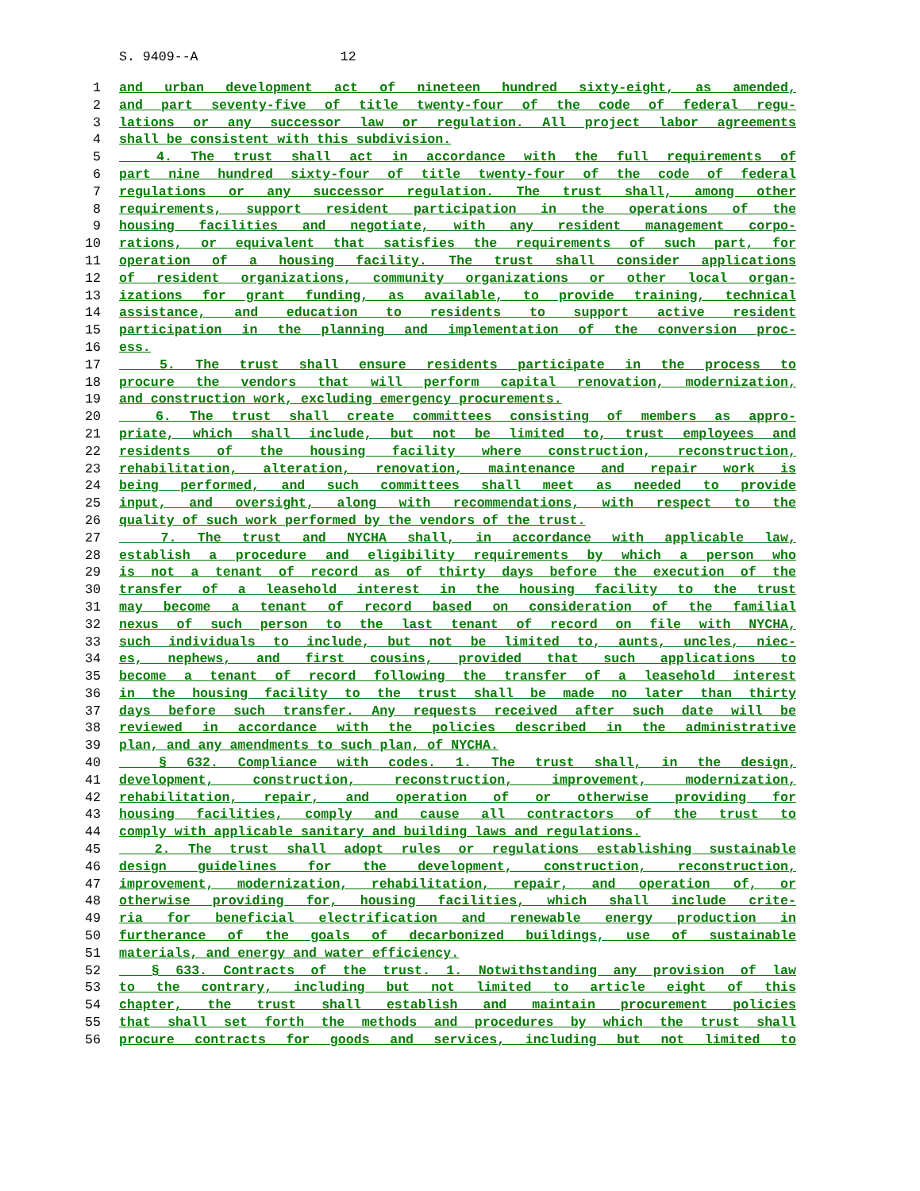S. 9409--A 12
1 and urban development act of nineteen hundred sixty-eight, as amended,
2 and part seventy-five of title twenty-four of the code of federal regu-
3 lations or any successor law or regulation. All project labor agreements
4 shall be consistent with this subdivision.
5 4. The trust shall act in accordance with the full requirements of
6 part nine hundred sixty-four of title twenty-four of the code of federal
7 regulations or any successor regulation. The trust shall, among other
8 requirements, support resident participation in the operations of the
9 housing facilities and negotiate, with any resident management corpo-
10 rations, or equivalent that satisfies the requirements of such part, for
11 operation of a housing facility. The trust shall consider applications
12 of resident organizations, community organizations or other local organ-
13 izations for grant funding, as available, to provide training, technical
14 assistance, and education to residents to support active resident
15 participation in the planning and implementation of the conversion proc-
16 ess.
17 5. The trust shall ensure residents participate in the process to
18 procure the vendors that will perform capital renovation, modernization,
19 and construction work, excluding emergency procurements.
20 6. The trust shall create committees consisting of members as appro-
21 priate, which shall include, but not be limited to, trust employees and
22 residents of the housing facility where construction, reconstruction,
23 rehabilitation, alteration, renovation, maintenance and repair work is
24 being performed, and such committees shall meet as needed to provide
25 input, and oversight, along with recommendations, with respect to the
26 quality of such work performed by the vendors of the trust.
27 7. The trust and NYCHA shall, in accordance with applicable law,
28 establish a procedure and eligibility requirements by which a person who
29 is not a tenant of record as of thirty days before the execution of the
30 transfer of a leasehold interest in the housing facility to the trust
31 may become a tenant of record based on consideration of the familial
32 nexus of such person to the last tenant of record on file with NYCHA,
33 such individuals to include, but not be limited to, aunts, uncles, niec-
34 es, nephews, and first cousins, provided that such applications to
35 become a tenant of record following the transfer of a leasehold interest
36 in the housing facility to the trust shall be made no later than thirty
37 days before such transfer. Any requests received after such date will be
38 reviewed in accordance with the policies described in the administrative
39 plan, and any amendments to such plan, of NYCHA.
40 § 632. Compliance with codes. 1. The trust shall, in the design,
41 development, construction, reconstruction, improvement, modernization,
42 rehabilitation, repair, and operation of or otherwise providing for
43 housing facilities, comply and cause all contractors of the trust to
44 comply with applicable sanitary and building laws and regulations.
45 2. The trust shall adopt rules or regulations establishing sustainable
46 design guidelines for the development, construction, reconstruction,
47 improvement, modernization, rehabilitation, repair, and operation of, or
48 otherwise providing for, housing facilities, which shall include crite-
49 ria for beneficial electrification and renewable energy production in
50 furtherance of the goals of decarbonized buildings, use of sustainable
51 materials, and energy and water efficiency.
52 § 633. Contracts of the trust. 1. Notwithstanding any provision of law
53 to the contrary, including but not limited to article eight of this
54 chapter, the trust shall establish and maintain procurement policies
55 that shall set forth the methods and procedures by which the trust shall
56 procure contracts for goods and services, including but not limited to